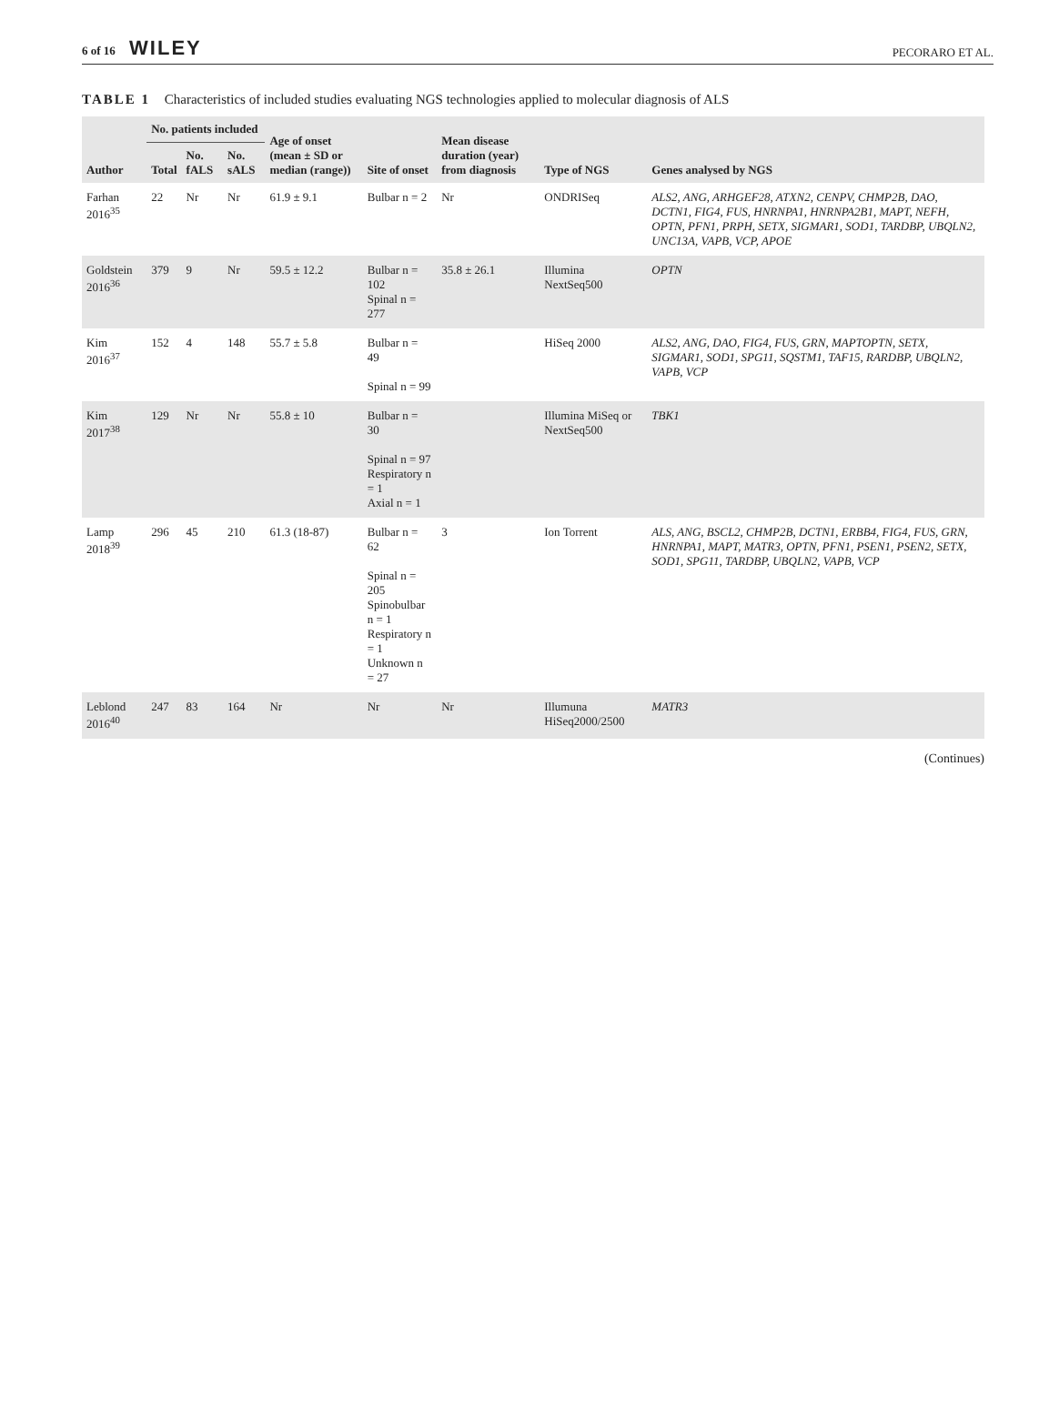6 of 16 WILEY
PECORARO ET AL.
TABLE 1 Characteristics of included studies evaluating NGS technologies applied to molecular diagnosis of ALS
| Author | No. patients included | | | Age of onset (mean ± SD or median (range)) | Site of onset | Mean disease duration (year) from diagnosis | Type of NGS | Genes analysed by NGS |
| --- | --- | --- | --- | --- | --- | --- | --- | --- |
| | Total | No. fALS | No. sALS | | | | | |
| Farhan 2016<sup>35</sup> | 22 | Nr | Nr | 61.9 ± 9.1 | Bulbar n = 2 | Nr | ONDRISeq | ALS2, ANG, ARHGEF28, ATXN2, CENPV, CHMP2B, DAO, DCTN1, FIG4, FUS, HNRNPA1, HNRNPA2B1, MAPT, NEFH, OPTN, PFN1, PRPH, SETX, SIGMAR1, SOD1, TARDBP, UBQLN2, UNC13A, VAPB, VCP, APOE |
| Goldstein 2016<sup>36</sup> | 379 | 9 | Nr | 59.5 ± 12.2 | Bulbar n = 102 Spinal n = 277 | 35.8 ± 26.1 | Illumina NextSeq500 | OPTN |
| Kim 2016<sup>37</sup> | 152 | 4 | 148 | 55.7 ± 5.8 | Bulbar n = 49 Spinal n = 99 | | HiSeq 2000 | ALS2, ANG, DAO, FIG4, FUS, GRN, MAPTOPTN, SETX, SIGMAR1, SOD1, SPG11, SQSTM1, TAF15, RARDBP, UBQLN2, VAPB, VCP |
| Kim 2017<sup>38</sup> | 129 | Nr | Nr | 55.8 ± 10 | Bulbar n = 30 Spinal n = 97 Respiratory n = 1 Axial n = 1 | | Illumina MiSeq or NextSeq500 | TBK1 |
| Lamp 2018<sup>39</sup> | 296 | 45 | 210 | 61.3 (18-87) | Bulbar n = 62 Spinal n = 205 Spinobulbar n = 1 Respiratory n = 1 Unknown n = 27 | 3 | Ion Torrent | ALS, ANG, BSCL2, CHMP2B, DCTN1, ERBB4, FIG4, FUS, GRN, HNRNPA1, MAPT, MATR3, OPTN, PFN1, PSEN1, PSEN2, SETX, SOD1, SPG11, TARDBP, UBQLN2, VAPB, VCP |
| Leblond 2016<sup>40</sup> | 247 | 83 | 164 | Nr | Nr | Nr | Illumuna HiSeq2000/2500 | MATR3 |
(Continues)